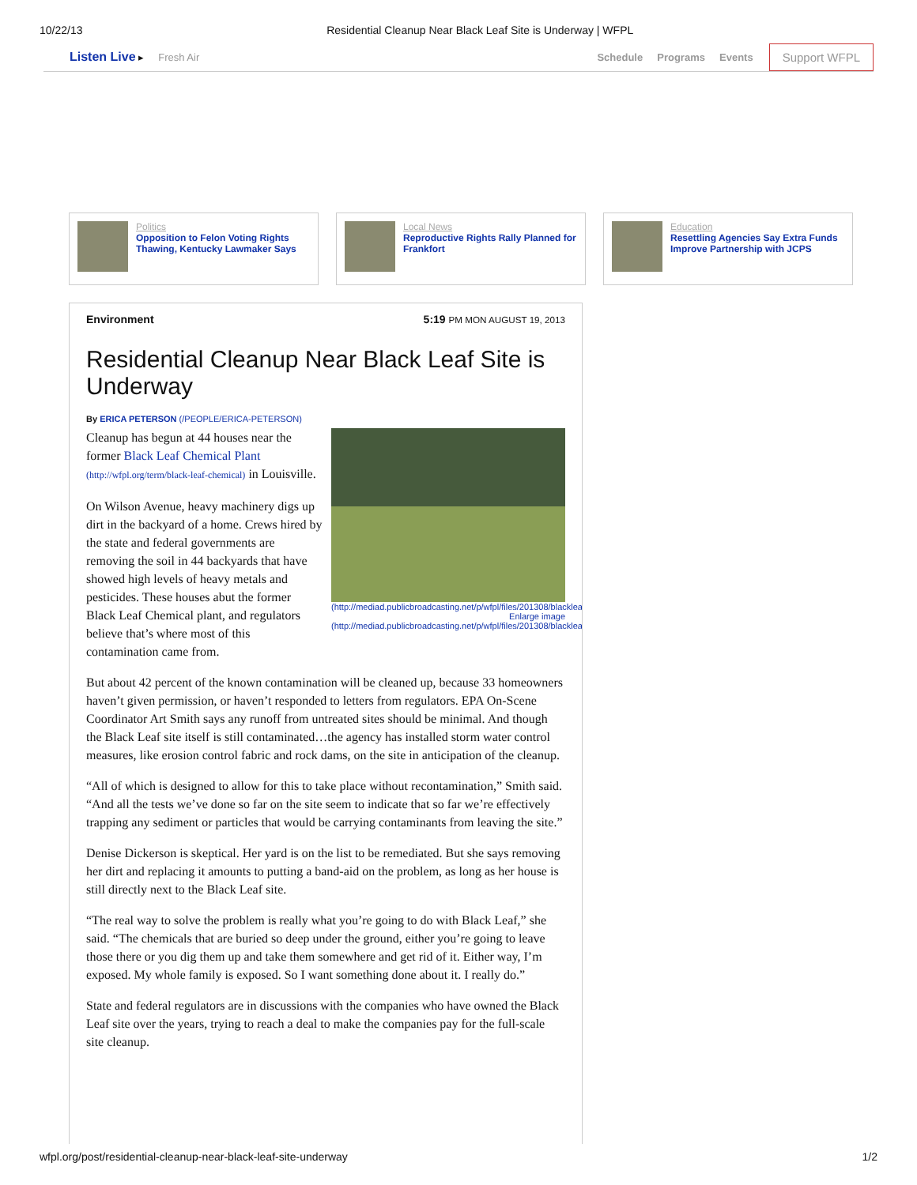10/22/13 Residential Cleanup Near Black Leaf Site is Underway | WFPL
Listen Live ▸ Fresh Air Schedule Programs Events Support WFPL
Politics
Opposition to Felon Voting Rights Thawing, Kentucky Lawmaker Says
Local News
Reproductive Rights Rally Planned for Frankfort
Education
Resettling Agencies Say Extra Funds Improve Partnership with JCPS
Environment 5:19 PM MON AUGUST 19, 2013
Residential Cleanup Near Black Leaf Site is Underway
By ERICA PETERSON (/PEOPLE/ERICA-PETERSON)
(http://mediad.publicbroadcasting.net/p/wfpl/files/201308/blackleaf.JPG)
Enlarge image
(http://mediad.publicbroadcasting.net/p/wfpl/files/201308/blackleaf.JPG)
Cleanup has begun at 44 houses near the former Black Leaf Chemical Plant (http://wfpl.org/term/black-leaf-chemical) in Louisville.
On Wilson Avenue, heavy machinery digs up dirt in the backyard of a home. Crews hired by the state and federal governments are removing the soil in 44 backyards that have showed high levels of heavy metals and pesticides. These houses abut the former Black Leaf Chemical plant, and regulators believe that’s where most of this contamination came from.
But about 42 percent of the known contamination will be cleaned up, because 33 homeowners haven’t given permission, or haven’t responded to letters from regulators. EPA On-Scene Coordinator Art Smith says any runoff from untreated sites should be minimal. And though the Black Leaf site itself is still contaminated…the agency has installed storm water control measures, like erosion control fabric and rock dams, on the site in anticipation of the cleanup.
“All of which is designed to allow for this to take place without recontamination,” Smith said. “And all the tests we’ve done so far on the site seem to indicate that so far we’re effectively trapping any sediment or particles that would be carrying contaminants from leaving the site.”
Denise Dickerson is skeptical. Her yard is on the list to be remediated. But she says removing her dirt and replacing it amounts to putting a band-aid on the problem, as long as her house is still directly next to the Black Leaf site.
“The real way to solve the problem is really what you’re going to do with Black Leaf,” she said. “The chemicals that are buried so deep under the ground, either you’re going to leave those there or you dig them up and take them somewhere and get rid of it. Either way, I’m exposed. My whole family is exposed. So I want something done about it. I really do.”
State and federal regulators are in discussions with the companies who have owned the Black Leaf site over the years, trying to reach a deal to make the companies pay for the full-scale site cleanup.
wfpl.org/post/residential-cleanup-near-black-leaf-site-underway 1/2